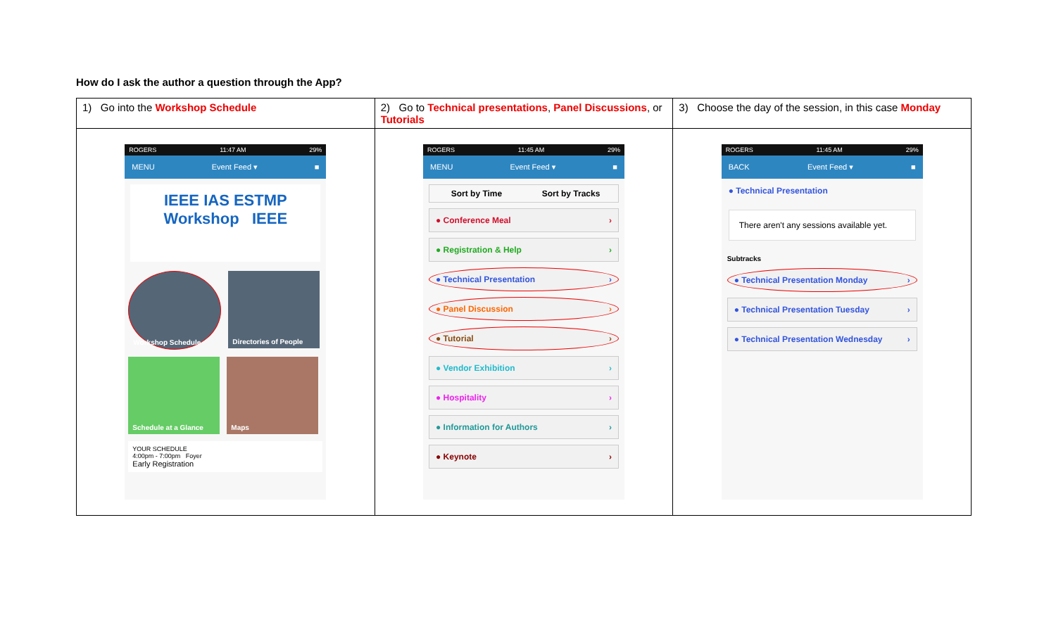How do I ask the author a question through the App?
| 1) Go into the Workshop Schedule | 2) Go to Technical presentations , Panel Discussions , or Tutorials | 3) Choose the day of the session, in this case Monday |
| ROGERS 11:47 AM 29% MENU Event Feed ▾ ■ IEEE IAS ESTMP Workshop IEEE Workshop Schedule Directories of People Schedule at a Glance Maps YOUR SCHEDULE 4:00pm - 7:00pm Foyer Early Registration | ROGERS 11:45 AM 29% MENU Event Feed ▾ ■ Sort by Time Sort by Tracks ● Conference Meal › ● Registration & Help › ● Technical Presentation › ● Panel Discussion › ● Tutorial › ● Vendor Exhibition › ● Hospitality › ● Information for Authors › ● Keynote › | ROGERS 11:45 AM 29% BACK Event Feed ▾ ■ ● Technical Presentation There aren't any sessions available yet. Subtracks ● Technical Presentation Monday › ● Technical Presentation Tuesday › ● Technical Presentation Wednesday › |